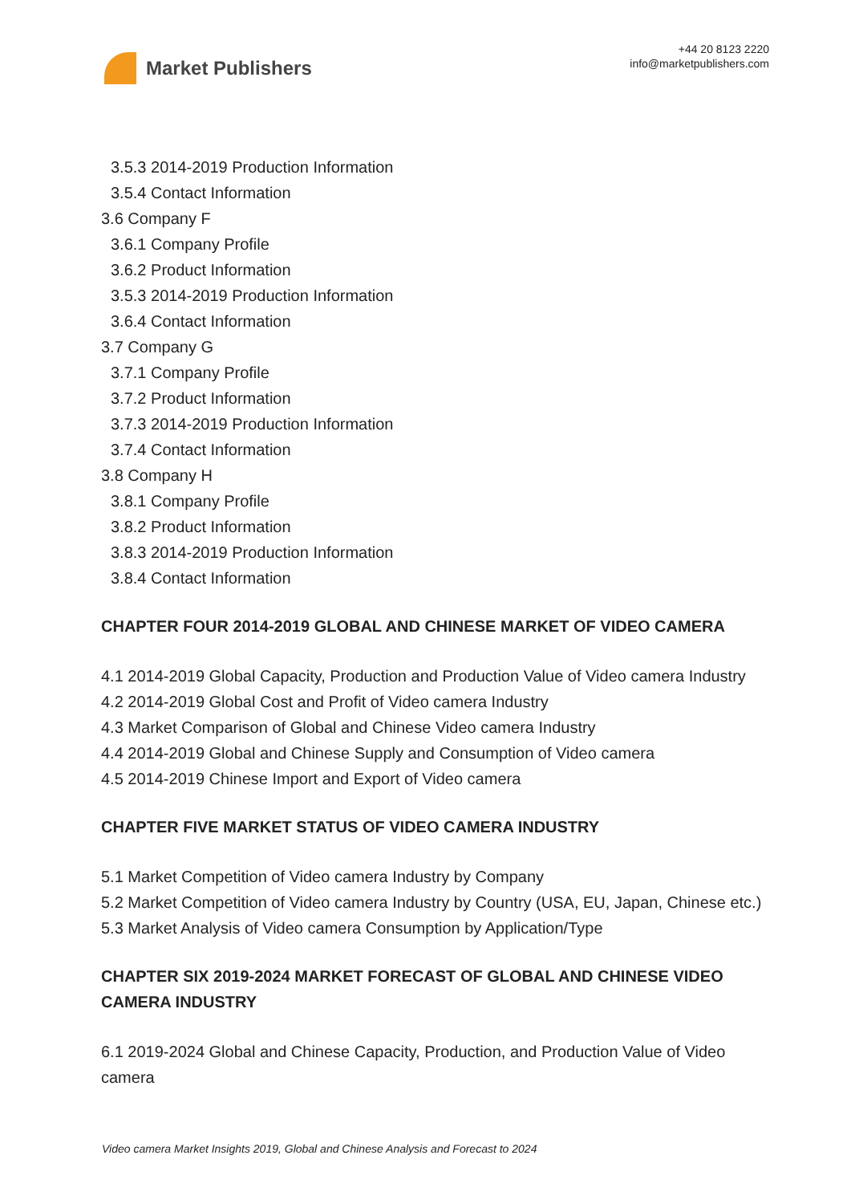Market Publishers
+44 20 8123 2220
info@marketpublishers.com
3.5.3 2014-2019 Production Information
3.5.4 Contact Information
3.6 Company F
3.6.1 Company Profile
3.6.2 Product Information
3.5.3 2014-2019 Production Information
3.6.4 Contact Information
3.7 Company G
3.7.1 Company Profile
3.7.2 Product Information
3.7.3 2014-2019 Production Information
3.7.4 Contact Information
3.8 Company H
3.8.1 Company Profile
3.8.2 Product Information
3.8.3 2014-2019 Production Information
3.8.4 Contact Information
CHAPTER FOUR 2014-2019 GLOBAL AND CHINESE MARKET OF VIDEO CAMERA
4.1 2014-2019 Global Capacity, Production and Production Value of Video camera Industry
4.2 2014-2019 Global Cost and Profit of Video camera Industry
4.3 Market Comparison of Global and Chinese Video camera Industry
4.4 2014-2019 Global and Chinese Supply and Consumption of Video camera
4.5 2014-2019 Chinese Import and Export of Video camera
CHAPTER FIVE MARKET STATUS OF VIDEO CAMERA INDUSTRY
5.1 Market Competition of Video camera Industry by Company
5.2 Market Competition of Video camera Industry by Country (USA, EU, Japan, Chinese etc.)
5.3 Market Analysis of Video camera Consumption by Application/Type
CHAPTER SIX 2019-2024 MARKET FORECAST OF GLOBAL AND CHINESE VIDEO CAMERA INDUSTRY
6.1 2019-2024 Global and Chinese Capacity, Production, and Production Value of Video camera
Video camera Market Insights 2019, Global and Chinese Analysis and Forecast to 2024